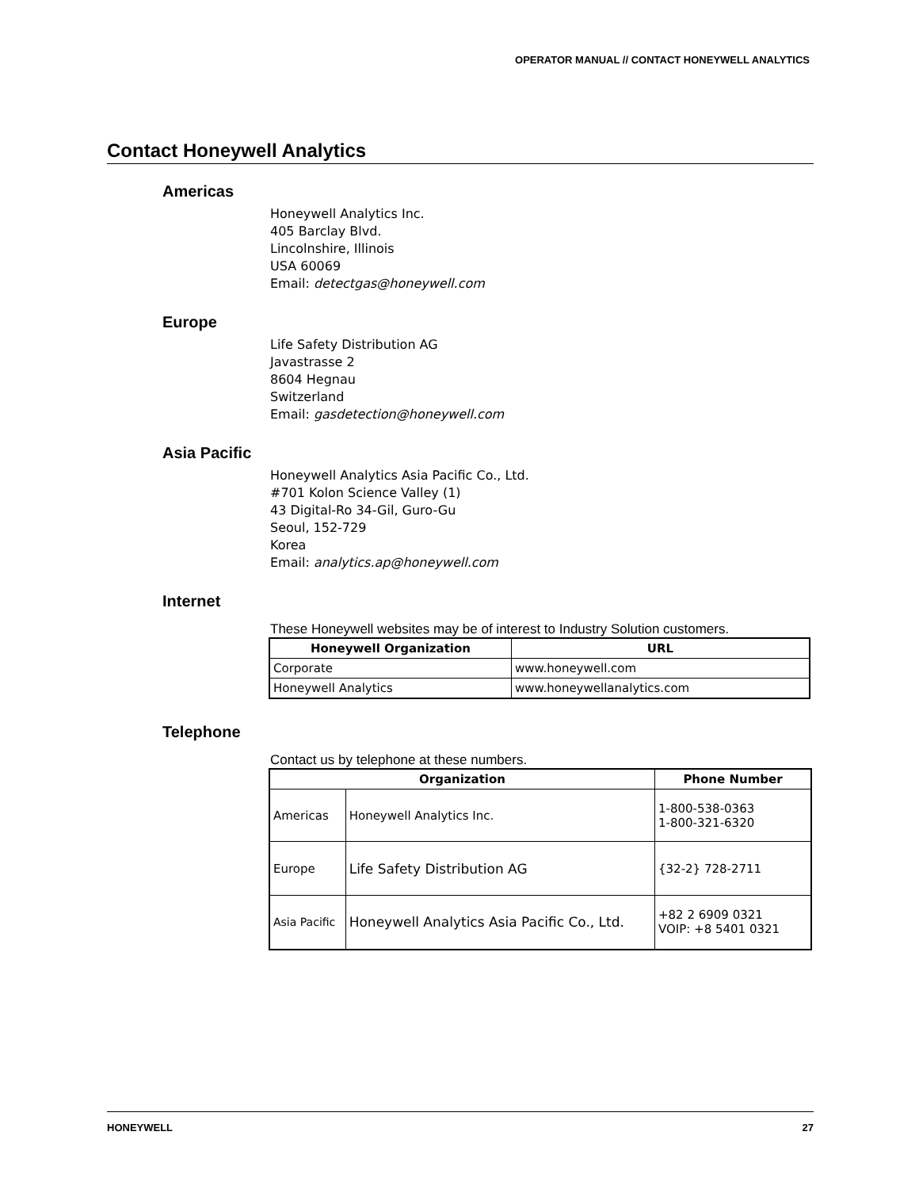OPERATOR MANUAL // CONTACT HONEYWELL ANALYTICS
Contact Honeywell Analytics
Americas
Honeywell Analytics Inc.
405 Barclay Blvd.
Lincolnshire, Illinois
USA 60069
Email: detectgas@honeywell.com
Europe
Life Safety Distribution AG
Javastrasse 2
8604 Hegnau
Switzerland
Email: gasdetection@honeywell.com
Asia Pacific
Honeywell Analytics Asia Pacific Co., Ltd.
#701 Kolon Science Valley (1)
43 Digital-Ro 34-Gil, Guro-Gu
Seoul, 152-729
Korea
Email: analytics.ap@honeywell.com
Internet
These Honeywell websites may be of interest to Industry Solution customers.
| Honeywell Organization | URL |
| --- | --- |
| Corporate | www.honeywell.com |
| Honeywell Analytics | www.honeywellanalytics.com |
Telephone
Contact us by telephone at these numbers.
| Organization | | Phone Number |
| --- | --- | --- |
| Americas | Honeywell Analytics Inc. | 1-800-538-0363 1-800-321-6320 |
| Europe | Life Safety Distribution AG | {32-2} 728-2711 |
| Asia Pacific | Honeywell Analytics Asia Pacific Co., Ltd. | +82 2 6909 0321 VOIP: +8 5401 0321 |
HONEYWELL 27